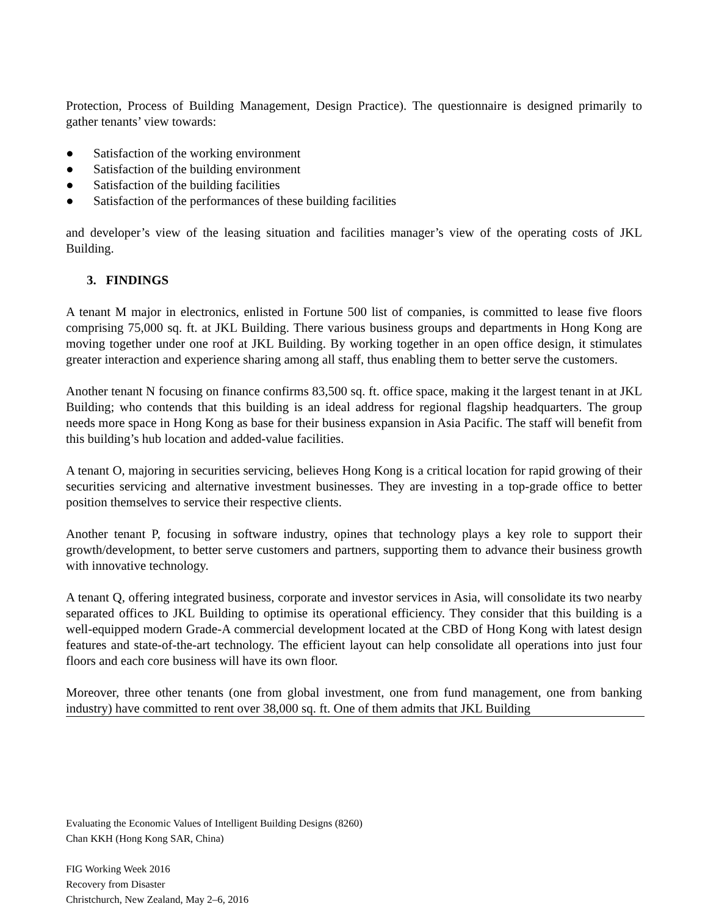Protection, Process of Building Management, Design Practice). The questionnaire is designed primarily to gather tenants’ view towards:
● Satisfaction of the working environment
● Satisfaction of the building environment
● Satisfaction of the building facilities
● Satisfaction of the performances of these building facilities
and developer’s view of the leasing situation and facilities manager’s view of the operating costs of JKL Building.
3. FINDINGS
A tenant M major in electronics, enlisted in Fortune 500 list of companies, is committed to lease five floors comprising 75,000 sq. ft. at JKL Building. There various business groups and departments in Hong Kong are moving together under one roof at JKL Building. By working together in an open office design, it stimulates greater interaction and experience sharing among all staff, thus enabling them to better serve the customers.
Another tenant N focusing on finance confirms 83,500 sq. ft. office space, making it the largest tenant in at JKL Building; who contends that this building is an ideal address for regional flagship headquarters. The group needs more space in Hong Kong as base for their business expansion in Asia Pacific. The staff will benefit from this building’s hub location and added-value facilities.
A tenant O, majoring in securities servicing, believes Hong Kong is a critical location for rapid growing of their securities servicing and alternative investment businesses. They are investing in a top-grade office to better position themselves to service their respective clients.
Another tenant P, focusing in software industry, opines that technology plays a key role to support their growth/development, to better serve customers and partners, supporting them to advance their business growth with innovative technology.
A tenant Q, offering integrated business, corporate and investor services in Asia, will consolidate its two nearby separated offices to JKL Building to optimise its operational efficiency. They consider that this building is a well-equipped modern Grade-A commercial development located at the CBD of Hong Kong with latest design features and state-of-the-art technology. The efficient layout can help consolidate all operations into just four floors and each core business will have its own floor.
Moreover, three other tenants (one from global investment, one from fund management, one from banking industry) have committed to rent over 38,000 sq. ft. One of them admits that JKL Building
Evaluating the Economic Values of Intelligent Building Designs (8260)
Chan KKH (Hong Kong SAR, China)
FIG Working Week 2016
Recovery from Disaster
Christchurch, New Zealand, May 2–6, 2016